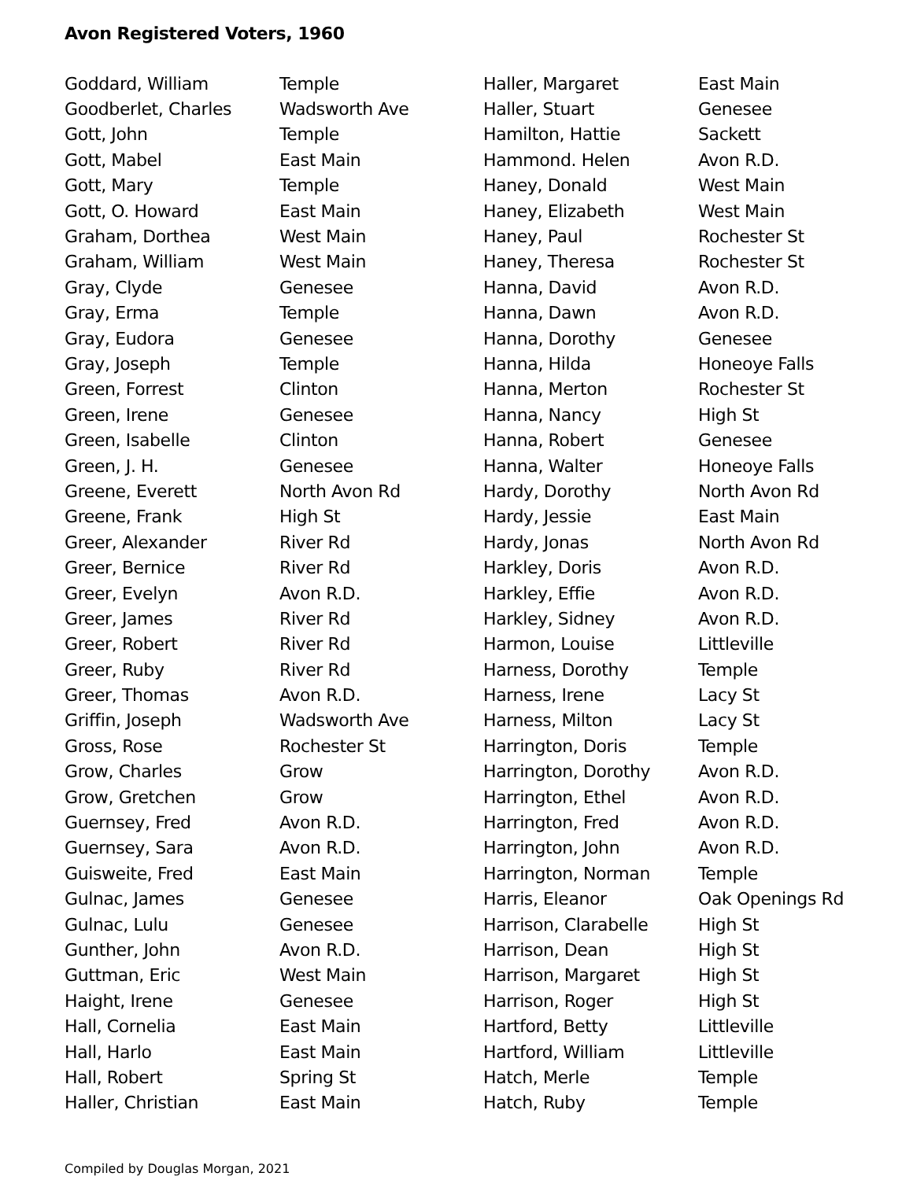Avon Registered Voters, 1960
| Goddard, William | Temple |
| Goodberlet, Charles | Wadsworth Ave |
| Gott, John | Temple |
| Gott, Mabel | East Main |
| Gott, Mary | Temple |
| Gott, O. Howard | East Main |
| Graham, Dorthea | West Main |
| Graham, William | West Main |
| Gray, Clyde | Genesee |
| Gray, Erma | Temple |
| Gray, Eudora | Genesee |
| Gray, Joseph | Temple |
| Green, Forrest | Clinton |
| Green, Irene | Genesee |
| Green, Isabelle | Clinton |
| Green, J. H. | Genesee |
| Greene, Everett | North Avon Rd |
| Greene, Frank | High St |
| Greer, Alexander | River Rd |
| Greer, Bernice | River Rd |
| Greer, Evelyn | Avon R.D. |
| Greer, James | River Rd |
| Greer, Robert | River Rd |
| Greer, Ruby | River Rd |
| Greer, Thomas | Avon R.D. |
| Griffin, Joseph | Wadsworth Ave |
| Gross, Rose | Rochester St |
| Grow, Charles | Grow |
| Grow, Gretchen | Grow |
| Guernsey, Fred | Avon R.D. |
| Guernsey, Sara | Avon R.D. |
| Guisweite, Fred | East Main |
| Gulnac, James | Genesee |
| Gulnac, Lulu | Genesee |
| Gunther, John | Avon R.D. |
| Guttman, Eric | West Main |
| Haight, Irene | Genesee |
| Hall, Cornelia | East Main |
| Hall, Harlo | East Main |
| Hall, Robert | Spring St |
| Haller, Christian | East Main |
| Haller, Margaret | East Main |
| Haller, Stuart | Genesee |
| Hamilton, Hattie | Sackett |
| Hammond. Helen | Avon R.D. |
| Haney, Donald | West Main |
| Haney, Elizabeth | West Main |
| Haney, Paul | Rochester St |
| Haney, Theresa | Rochester St |
| Hanna, David | Avon R.D. |
| Hanna, Dawn | Avon R.D. |
| Hanna, Dorothy | Genesee |
| Hanna, Hilda | Honeoye Falls |
| Hanna, Merton | Rochester St |
| Hanna, Nancy | High St |
| Hanna, Robert | Genesee |
| Hanna, Walter | Honeoye Falls |
| Hardy, Dorothy | North Avon Rd |
| Hardy, Jessie | East Main |
| Hardy, Jonas | North Avon Rd |
| Harkley, Doris | Avon R.D. |
| Harkley, Effie | Avon R.D. |
| Harkley, Sidney | Avon R.D. |
| Harmon, Louise | Littleville |
| Harness, Dorothy | Temple |
| Harness, Irene | Lacy St |
| Harness, Milton | Lacy St |
| Harrington, Doris | Temple |
| Harrington, Dorothy | Avon R.D. |
| Harrington, Ethel | Avon R.D. |
| Harrington, Fred | Avon R.D. |
| Harrington, John | Avon R.D. |
| Harrington, Norman | Temple |
| Harris, Eleanor | Oak Openings Rd |
| Harrison, Clarabelle | High St |
| Harrison, Dean | High St |
| Harrison, Margaret | High St |
| Harrison, Roger | High St |
| Hartford, Betty | Littleville |
| Hartford, William | Littleville |
| Hatch, Merle | Temple |
| Hatch, Ruby | Temple |
Compiled by Douglas Morgan, 2021